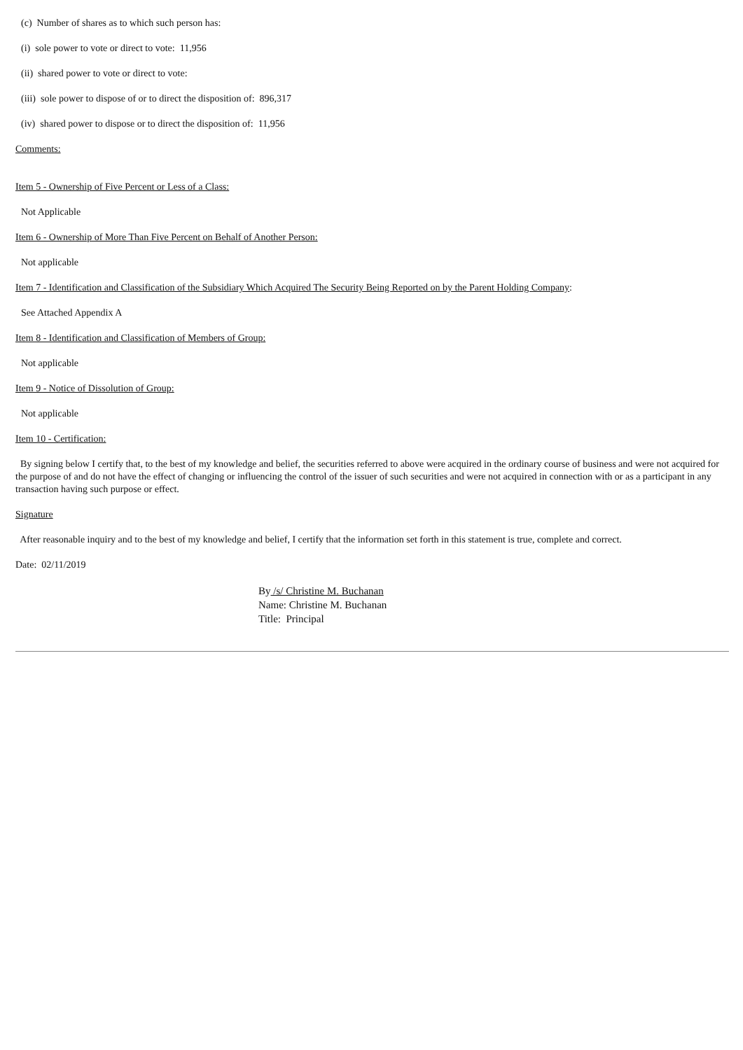(c) Number of shares as to which such person has:
(i) sole power to vote or direct to vote: 11,956
(ii) shared power to vote or direct to vote:
(iii) sole power to dispose of or to direct the disposition of: 896,317
(iv) shared power to dispose or to direct the disposition of: 11,956
Comments:
Item 5 - Ownership of Five Percent or Less of a Class:
Not Applicable
Item 6 - Ownership of More Than Five Percent on Behalf of Another Person:
Not applicable
Item 7 - Identification and Classification of the Subsidiary Which Acquired The Security Being Reported on by the Parent Holding Company:
See Attached Appendix A
Item 8 - Identification and Classification of Members of Group:
Not applicable
Item 9 - Notice of Dissolution of Group:
Not applicable
Item 10 - Certification:
By signing below I certify that, to the best of my knowledge and belief, the securities referred to above were acquired in the ordinary course of business and were not acquired for the purpose of and do not have the effect of changing or influencing the control of the issuer of such securities and were not acquired in connection with or as a participant in any transaction having such purpose or effect.
Signature
After reasonable inquiry and to the best of my knowledge and belief, I certify that the information set forth in this statement is true, complete and correct.
Date: 02/11/2019
By /s/ Christine M. Buchanan
Name: Christine M. Buchanan
Title: Principal